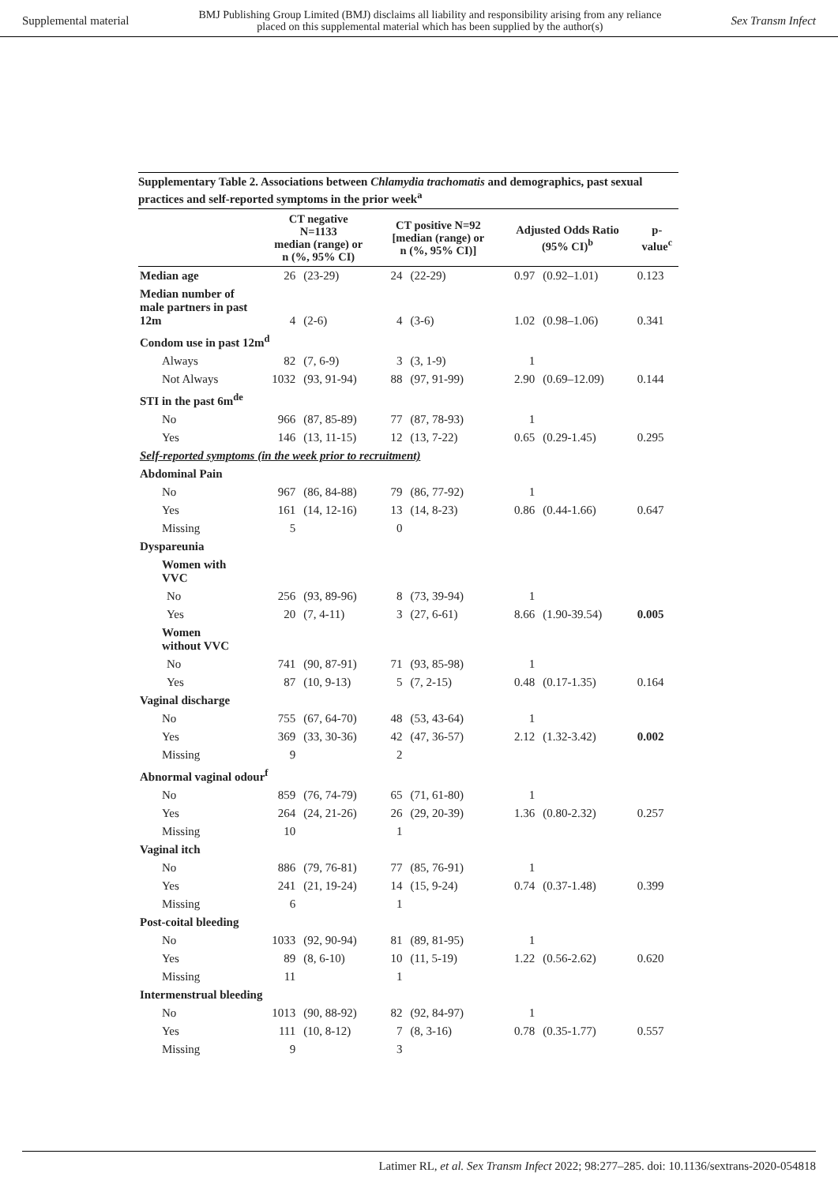Supplemental material BMJ Publishing Group Limited (BMJ) disclaims all liability and responsibility arising from any reliance
placed on this supplemental material which has been supplied by the author(s) Sex Transm Infect
Supplementary Table 2. Associations between Chlamydia trachomatis and demographics, past sexual practices and self-reported symptoms in the prior week<sup>a</sup>
| | CT negative N=1133 median (range) or n (%, 95% CI) | | CT positive N=92 [median (range) or n (%, 95% CI)] | | Adjusted Odds Ratio (95% CI)<sup>b</sup> | | p- value<sup>c</sup> |
| --- | --- | --- | --- | --- | --- | --- | --- |
| Median age | 26 | (23-29) | 24 | (22-29) | 0.97 | (0.92–1.01) | 0.123 |
| Median number of male partners in past 12m | 4 | (2-6) | 4 | (3-6) | 1.02 | (0.98–1.06) | 0.341 |
| Condom use in past 12m<sup>d</sup> | | | | | | | |
| Always | 82 | (7, 6-9) | 3 | (3, 1-9) | 1 | | |
| Not Always | 1032 | (93, 91-94) | 88 | (97, 91-99) | 2.90 | (0.69–12.09) | 0.144 |
| STI in the past 6m<sup>de</sup> | | | | | | | |
| No | 966 | (87, 85-89) | 77 | (87, 78-93) | 1 | | |
| Yes | 146 | (13, 11-15) | 12 | (13, 7-22) | 0.65 | (0.29-1.45) | 0.295 |
| Self-reported symptoms (in the week prior to recruitment) | | | | | | | |
| Abdominal Pain | | | | | | | |
| No | 967 | (86, 84-88) | 79 | (86, 77-92) | 1 | | |
| Yes | 161 | (14, 12-16) | 13 | (14, 8-23) | 0.86 | (0.44-1.66) | 0.647 |
| Missing | 5 | | 0 | | | | |
| Dyspareunia | | | | | | | |
| Women with VVC | | | | | | | |
| No | 256 | (93, 89-96) | 8 | (73, 39-94) | 1 | | |
| Yes | 20 | (7, 4-11) | 3 | (27, 6-61) | 8.66 | (1.90-39.54) | 0.005 |
| Women without VVC | | | | | | | |
| No | 741 | (90, 87-91) | 71 | (93, 85-98) | 1 | | |
| Yes | 87 | (10, 9-13) | 5 | (7, 2-15) | 0.48 | (0.17-1.35) | 0.164 |
| Vaginal discharge | | | | | | | |
| No | 755 | (67, 64-70) | 48 | (53, 43-64) | 1 | | |
| Yes | 369 | (33, 30-36) | 42 | (47, 36-57) | 2.12 | (1.32-3.42) | 0.002 |
| Missing | 9 | | 2 | | | | |
| Abnormal vaginal odour<sup>f</sup> | | | | | | | |
| No | 859 | (76, 74-79) | 65 | (71, 61-80) | 1 | | |
| Yes | 264 | (24, 21-26) | 26 | (29, 20-39) | 1.36 | (0.80-2.32) | 0.257 |
| Missing | 10 | | 1 | | | | |
| Vaginal itch | | | | | | | |
| No | 886 | (79, 76-81) | 77 | (85, 76-91) | 1 | | |
| Yes | 241 | (21, 19-24) | 14 | (15, 9-24) | 0.74 | (0.37-1.48) | 0.399 |
| Missing | 6 | | 1 | | | | |
| Post-coital bleeding | | | | | | | |
| No | 1033 | (92, 90-94) | 81 | (89, 81-95) | 1 | | |
| Yes | 89 | (8, 6-10) | 10 | (11, 5-19) | 1.22 | (0.56-2.62) | 0.620 |
| Missing | 11 | | 1 | | | | |
| Intermenstrual bleeding | | | | | | | |
| No | 1013 | (90, 88-92) | 82 | (92, 84-97) | 1 | | |
| Yes | 111 | (10, 8-12) | 7 | (8, 3-16) | 0.78 | (0.35-1.77) | 0.557 |
| Missing | 9 | | 3 | | | | |
Latimer RL, et al. Sex Transm Infect 2022; 98:277–285. doi: 10.1136/sextrans-2020-054818